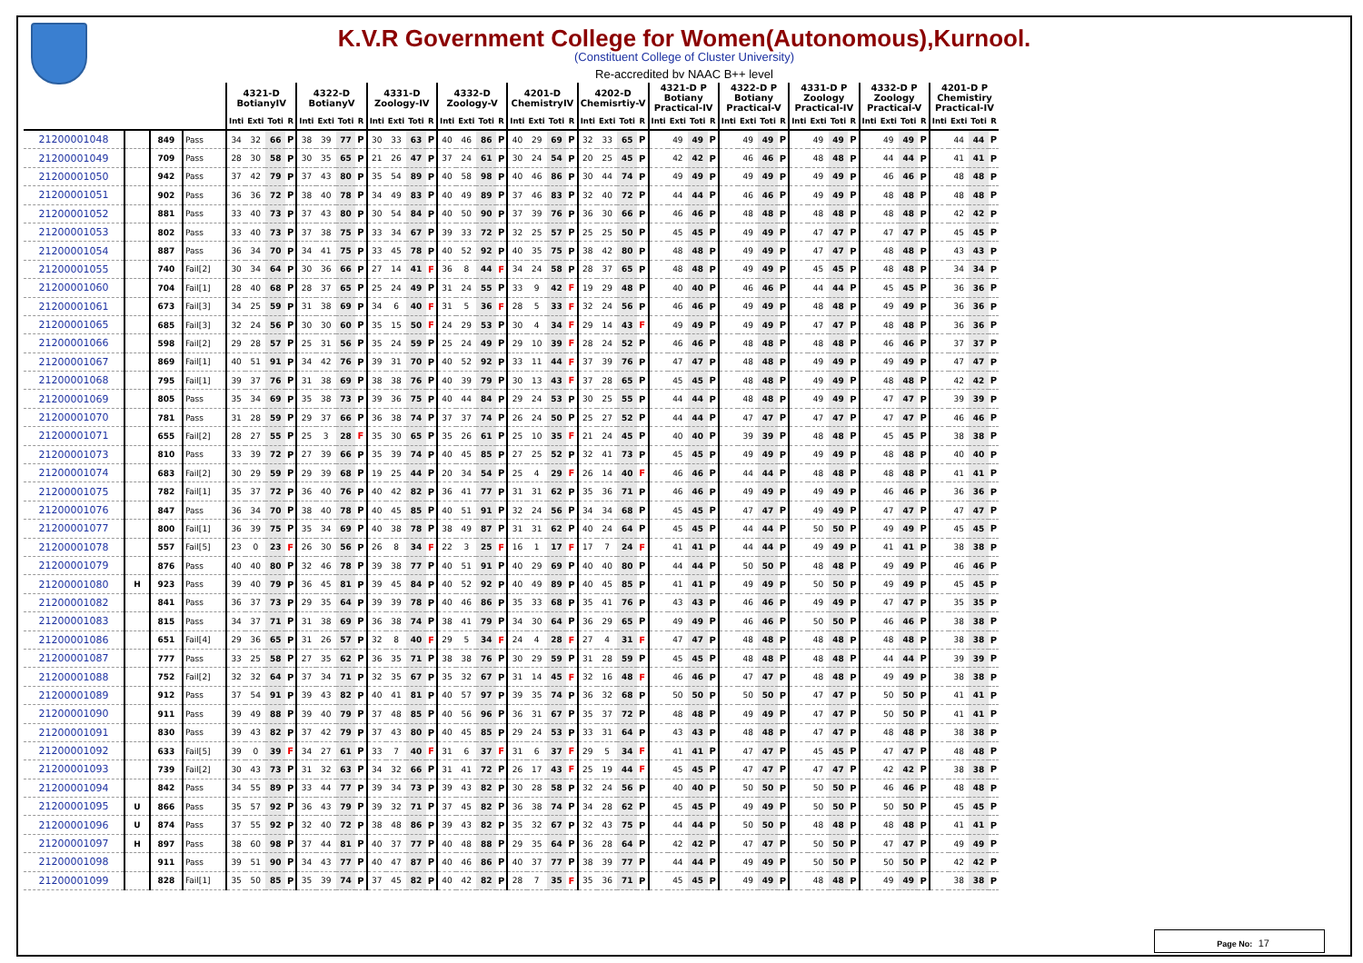K.V.R Government College for Women(Autonomous),Kurnool.
(Constituent College of Cluster University)
Re-accredited bv NAAC B++ level
| | | | | 4321-D BotianyIV | | | | 4322-D BotianyV | | | | 4331-D Zoology-IV | | | | 4332-D Zoology-V | | | | 4201-D ChemistryIV | | | | 4202-D Chemisrtiy-V | | | | 4321-D P Botiany Practical-IV | | | | 4322-D P Botiany Practical-V | | | | 4331-D P Zoology Practical-IV | | | | 4332-D P Zoology Practical-V | | | | 4201-D P Chemistiry Practical-IV | | | |
| --- | --- | --- | --- | --- | --- | --- | --- | --- | --- | --- | --- | --- | --- | --- | --- | --- | --- | --- | --- | --- | --- | --- | --- | --- | --- | --- | --- | --- | --- | --- | --- | --- | --- | --- | --- | --- | --- | --- | --- | --- | --- | --- | --- | --- | --- | --- | --- |
| | | | | Inti | Exti | Toti | R | Inti | Exti | Toti | R | Inti | Exti | Toti | R | Inti | Exti | Toti | R | Inti | Exti | Toti | R | Inti | Exti | Toti | R | Inti | Exti | Toti | R | Inti | Exti | Toti | R | Inti | Exti | Toti | R | Inti | Exti | Toti | R | Inti | Exti | Toti | R |
| 21200001048 | | 849 | Pass | 34 | 32 | 66 | P | 38 | 39 | 77 | P | 30 | 33 | 63 | P | 40 | 46 | 86 | P | 40 | 29 | 69 | P | 32 | 33 | 65 | P | | 49 | 49 | P | | 49 | 49 | P | | 49 | 49 | P | | 49 | 49 | P | | 44 | 44 | P |
| 21200001049 | | 709 | Pass | 28 | 30 | 58 | P | 30 | 35 | 65 | P | 21 | 26 | 47 | P | 37 | 24 | 61 | P | 30 | 24 | 54 | P | 20 | 25 | 45 | P | | 42 | 42 | P | | 46 | 46 | P | | 48 | 48 | P | | 44 | 44 | P | | 41 | 41 | P |
| 21200001050 | | 942 | Pass | 37 | 42 | 79 | P | 37 | 43 | 80 | P | 35 | 54 | 89 | P | 40 | 58 | 98 | P | 40 | 46 | 86 | P | 30 | 44 | 74 | P | | 49 | 49 | P | | 49 | 49 | P | | 49 | 49 | P | | 46 | 46 | P | | 48 | 48 | P |
| 21200001051 | | 902 | Pass | 36 | 36 | 72 | P | 38 | 40 | 78 | P | 34 | 49 | 83 | P | 40 | 49 | 89 | P | 37 | 46 | 83 | P | 32 | 40 | 72 | P | | 44 | 44 | P | | 46 | 46 | P | | 49 | 49 | P | | 48 | 48 | P | | 48 | 48 | P |
| 21200001052 | | 881 | Pass | 33 | 40 | 73 | P | 37 | 43 | 80 | P | 30 | 54 | 84 | P | 40 | 50 | 90 | P | 37 | 39 | 76 | P | 36 | 30 | 66 | P | | 46 | 46 | P | | 48 | 48 | P | | 48 | 48 | P | | 48 | 48 | P | | 42 | 42 | P |
| 21200001053 | | 802 | Pass | 33 | 40 | 73 | P | 37 | 38 | 75 | P | 33 | 34 | 67 | P | 39 | 33 | 72 | P | 32 | 25 | 57 | P | 25 | 25 | 50 | P | | 45 | 45 | P | | 49 | 49 | P | | 47 | 47 | P | | 47 | 47 | P | | 45 | 45 | P |
| 21200001054 | | 887 | Pass | 36 | 34 | 70 | P | 34 | 41 | 75 | P | 33 | 45 | 78 | P | 40 | 52 | 92 | P | 40 | 35 | 75 | P | 38 | 42 | 80 | P | | 48 | 48 | P | | 49 | 49 | P | | 47 | 47 | P | | 48 | 48 | P | | 43 | 43 | P |
| 21200001055 | | 740 | Fail[2] | 30 | 34 | 64 | P | 30 | 36 | 66 | P | 27 | 14 | 41 | F | 36 | 8 | 44 | F | 34 | 24 | 58 | P | 28 | 37 | 65 | P | | 48 | 48 | P | | 49 | 49 | P | | 45 | 45 | P | | 48 | 48 | P | | 34 | 34 | P |
| 21200001060 | | 704 | Fail[1] | 28 | 40 | 68 | P | 28 | 37 | 65 | P | 25 | 24 | 49 | P | 31 | 24 | 55 | P | 33 | 9 | 42 | F | 19 | 29 | 48 | P | | 40 | 40 | P | | 46 | 46 | P | | 44 | 44 | P | | 45 | 45 | P | | 36 | 36 | P |
| 21200001061 | | 673 | Fail[3] | 34 | 25 | 59 | P | 31 | 38 | 69 | P | 34 | 6 | 40 | F | 31 | 5 | 36 | F | 28 | 5 | 33 | F | 32 | 24 | 56 | P | | 46 | 46 | P | | 49 | 49 | P | | 48 | 48 | P | | 49 | 49 | P | | 36 | 36 | P |
| 21200001065 | | 685 | Fail[3] | 32 | 24 | 56 | P | 30 | 30 | 60 | P | 35 | 15 | 50 | F | 24 | 29 | 53 | P | 30 | 4 | 34 | F | 29 | 14 | 43 | F | | 49 | 49 | P | | 49 | 49 | P | | 47 | 47 | P | | 48 | 48 | P | | 36 | 36 | P |
| 21200001066 | | 598 | Fail[2] | 29 | 28 | 57 | P | 25 | 31 | 56 | P | 35 | 24 | 59 | P | 25 | 24 | 49 | P | 29 | 10 | 39 | F | 28 | 24 | 52 | P | | 46 | 46 | P | | 48 | 48 | P | | 48 | 48 | P | | 46 | 46 | P | | 37 | 37 | P |
| 21200001067 | | 869 | Fail[1] | 40 | 51 | 91 | P | 34 | 42 | 76 | P | 39 | 31 | 70 | P | 40 | 52 | 92 | P | 33 | 11 | 44 | F | 37 | 39 | 76 | P | | 47 | 47 | P | | 48 | 48 | P | | 49 | 49 | P | | 49 | 49 | P | | 47 | 47 | P |
| 21200001068 | | 795 | Fail[1] | 39 | 37 | 76 | P | 31 | 38 | 69 | P | 38 | 38 | 76 | P | 40 | 39 | 79 | P | 30 | 13 | 43 | F | 37 | 28 | 65 | P | | 45 | 45 | P | | 48 | 48 | P | | 49 | 49 | P | | 48 | 48 | P | | 42 | 42 | P |
| 21200001069 | | 805 | Pass | 35 | 34 | 69 | P | 35 | 38 | 73 | P | 39 | 36 | 75 | P | 40 | 44 | 84 | P | 29 | 24 | 53 | P | 30 | 25 | 55 | P | | 44 | 44 | P | | 48 | 48 | P | | 49 | 49 | P | | 47 | 47 | P | | 39 | 39 | P |
| 21200001070 | | 781 | Pass | 31 | 28 | 59 | P | 29 | 37 | 66 | P | 36 | 38 | 74 | P | 37 | 37 | 74 | P | 26 | 24 | 50 | P | 25 | 27 | 52 | P | | 44 | 44 | P | | 47 | 47 | P | | 47 | 47 | P | | 47 | 47 | P | | 46 | 46 | P |
| 21200001071 | | 655 | Fail[2] | 28 | 27 | 55 | P | 25 | 3 | 28 | F | 35 | 30 | 65 | P | 35 | 26 | 61 | P | 25 | 10 | 35 | F | 21 | 24 | 45 | P | | 40 | 40 | P | | 39 | 39 | P | | 48 | 48 | P | | 45 | 45 | P | | 38 | 38 | P |
| 21200001073 | | 810 | Pass | 33 | 39 | 72 | P | 27 | 39 | 66 | P | 35 | 39 | 74 | P | 40 | 45 | 85 | P | 27 | 25 | 52 | P | 32 | 41 | 73 | P | | 45 | 45 | P | | 49 | 49 | P | | 49 | 49 | P | | 48 | 48 | P | | 40 | 40 | P |
| 21200001074 | | 683 | Fail[2] | 30 | 29 | 59 | P | 29 | 39 | 68 | P | 19 | 25 | 44 | P | 20 | 34 | 54 | P | 25 | 4 | 29 | F | 26 | 14 | 40 | F | | 46 | 46 | P | | 44 | 44 | P | | 48 | 48 | P | | 48 | 48 | P | | 41 | 41 | P |
| 21200001075 | | 782 | Fail[1] | 35 | 37 | 72 | P | 36 | 40 | 76 | P | 40 | 42 | 82 | P | 36 | 41 | 77 | P | 31 | 31 | 62 | P | 35 | 36 | 71 | P | | 46 | 46 | P | | 49 | 49 | P | | 49 | 49 | P | | 46 | 46 | P | | 36 | 36 | P |
| 21200001076 | | 847 | Pass | 36 | 34 | 70 | P | 38 | 40 | 78 | P | 40 | 45 | 85 | P | 40 | 51 | 91 | P | 32 | 24 | 56 | P | 34 | 34 | 68 | P | | 45 | 45 | P | | 47 | 47 | P | | 49 | 49 | P | | 47 | 47 | P | | 47 | 47 | P |
| 21200001077 | | 800 | Fail[1] | 36 | 39 | 75 | P | 35 | 34 | 69 | P | 40 | 38 | 78 | P | 38 | 49 | 87 | P | 31 | 31 | 62 | P | 40 | 24 | 64 | P | | 45 | 45 | P | | 44 | 44 | P | | 50 | 50 | P | | 49 | 49 | P | | 45 | 45 | P |
| 21200001078 | | 557 | Fail[5] | 23 | 0 | 23 | F | 26 | 30 | 56 | P | 26 | 8 | 34 | F | 22 | 3 | 25 | F | 16 | 1 | 17 | F | 17 | 7 | 24 | F | | 41 | 41 | P | | 44 | 44 | P | | 49 | 49 | P | | 41 | 41 | P | | 38 | 38 | P |
| 21200001079 | | 876 | Pass | 40 | 40 | 80 | P | 32 | 46 | 78 | P | 39 | 38 | 77 | P | 40 | 51 | 91 | P | 40 | 29 | 69 | P | 40 | 40 | 80 | P | | 44 | 44 | P | | 50 | 50 | P | | 48 | 48 | P | | 49 | 49 | P | | 46 | 46 | P |
| 21200001080 | H | 923 | Pass | 39 | 40 | 79 | P | 36 | 45 | 81 | P | 39 | 45 | 84 | P | 40 | 52 | 92 | P | 40 | 49 | 89 | P | 40 | 45 | 85 | P | | 41 | 41 | P | | 49 | 49 | P | | 50 | 50 | P | | 49 | 49 | P | | 45 | 45 | P |
| 21200001082 | | 841 | Pass | 36 | 37 | 73 | P | 29 | 35 | 64 | P | 39 | 39 | 78 | P | 40 | 46 | 86 | P | 35 | 33 | 68 | P | 35 | 41 | 76 | P | | 43 | 43 | P | | 46 | 46 | P | | 49 | 49 | P | | 47 | 47 | P | | 35 | 35 | P |
| 21200001083 | | 815 | Pass | 34 | 37 | 71 | P | 31 | 38 | 69 | P | 36 | 38 | 74 | P | 38 | 41 | 79 | P | 34 | 30 | 64 | P | 36 | 29 | 65 | P | | 49 | 49 | P | | 46 | 46 | P | | 50 | 50 | P | | 46 | 46 | P | | 38 | 38 | P |
| 21200001086 | | 651 | Fail[4] | 29 | 36 | 65 | P | 31 | 26 | 57 | P | 32 | 8 | 40 | F | 29 | 5 | 34 | F | 24 | 4 | 28 | F | 27 | 4 | 31 | F | | 47 | 47 | P | | 48 | 48 | P | | 48 | 48 | P | | 48 | 48 | P | | 38 | 38 | P |
| 21200001087 | | 777 | Pass | 33 | 25 | 58 | P | 27 | 35 | 62 | P | 36 | 35 | 71 | P | 38 | 38 | 76 | P | 30 | 29 | 59 | P | 31 | 28 | 59 | P | | 45 | 45 | P | | 48 | 48 | P | | 48 | 48 | P | | 44 | 44 | P | | 39 | 39 | P |
| 21200001088 | | 752 | Fail[2] | 32 | 32 | 64 | P | 37 | 34 | 71 | P | 32 | 35 | 67 | P | 35 | 32 | 67 | P | 31 | 14 | 45 | F | 32 | 16 | 48 | F | | 46 | 46 | P | | 47 | 47 | P | | 48 | 48 | P | | 49 | 49 | P | | 38 | 38 | P |
| 21200001089 | | 912 | Pass | 37 | 54 | 91 | P | 39 | 43 | 82 | P | 40 | 41 | 81 | P | 40 | 57 | 97 | P | 39 | 35 | 74 | P | 36 | 32 | 68 | P | | 50 | 50 | P | | 50 | 50 | P | | 47 | 47 | P | | 50 | 50 | P | | 41 | 41 | P |
| 21200001090 | | 911 | Pass | 39 | 49 | 88 | P | 39 | 40 | 79 | P | 37 | 48 | 85 | P | 40 | 56 | 96 | P | 36 | 31 | 67 | P | 35 | 37 | 72 | P | | 48 | 48 | P | | 49 | 49 | P | | 47 | 47 | P | | 50 | 50 | P | | 41 | 41 | P |
| 21200001091 | | 830 | Pass | 39 | 43 | 82 | P | 37 | 42 | 79 | P | 37 | 43 | 80 | P | 40 | 45 | 85 | P | 29 | 24 | 53 | P | 33 | 31 | 64 | P | | 43 | 43 | P | | 48 | 48 | P | | 47 | 47 | P | | 48 | 48 | P | | 38 | 38 | P |
| 21200001092 | | 633 | Fail[5] | 39 | 0 | 39 | F | 34 | 27 | 61 | P | 33 | 7 | 40 | F | 31 | 6 | 37 | F | 31 | 6 | 37 | F | 29 | 5 | 34 | F | | 41 | 41 | P | | 47 | 47 | P | | 45 | 45 | P | | 47 | 47 | P | | 48 | 48 | P |
| 21200001093 | | 739 | Fail[2] | 30 | 43 | 73 | P | 31 | 32 | 63 | P | 34 | 32 | 66 | P | 31 | 41 | 72 | P | 26 | 17 | 43 | F | 25 | 19 | 44 | F | | 45 | 45 | P | | 47 | 47 | P | | 47 | 47 | P | | 42 | 42 | P | | 38 | 38 | P |
| 21200001094 | | 842 | Pass | 34 | 55 | 89 | P | 33 | 44 | 77 | P | 39 | 34 | 73 | P | 39 | 43 | 82 | P | 30 | 28 | 58 | P | 32 | 24 | 56 | P | | 40 | 40 | P | | 50 | 50 | P | | 50 | 50 | P | | 46 | 46 | P | | 48 | 48 | P |
| 21200001095 | U | 866 | Pass | 35 | 57 | 92 | P | 36 | 43 | 79 | P | 39 | 32 | 71 | P | 37 | 45 | 82 | P | 36 | 38 | 74 | P | 34 | 28 | 62 | P | | 45 | 45 | P | | 49 | 49 | P | | 50 | 50 | P | | 50 | 50 | P | | 45 | 45 | P |
| 21200001096 | U | 874 | Pass | 37 | 55 | 92 | P | 32 | 40 | 72 | P | 38 | 48 | 86 | P | 39 | 43 | 82 | P | 35 | 32 | 67 | P | 32 | 43 | 75 | P | | 44 | 44 | P | | 50 | 50 | P | | 48 | 48 | P | | 48 | 48 | P | | 41 | 41 | P |
| 21200001097 | H | 897 | Pass | 38 | 60 | 98 | P | 37 | 44 | 81 | P | 40 | 37 | 77 | P | 40 | 48 | 88 | P | 29 | 35 | 64 | P | 36 | 28 | 64 | P | | 42 | 42 | P | | 47 | 47 | P | | 50 | 50 | P | | 47 | 47 | P | | 49 | 49 | P |
| 21200001098 | | 911 | Pass | 39 | 51 | 90 | P | 34 | 43 | 77 | P | 40 | 47 | 87 | P | 40 | 46 | 86 | P | 40 | 37 | 77 | P | 38 | 39 | 77 | P | | 44 | 44 | P | | 49 | 49 | P | | 50 | 50 | P | | 50 | 50 | P | | 42 | 42 | P |
| 21200001099 | | 828 | Fail[1] | 35 | 50 | 85 | P | 35 | 39 | 74 | P | 37 | 45 | 82 | P | 40 | 42 | 82 | P | 28 | 7 | 35 | F | 35 | 36 | 71 | P | | 45 | 45 | P | | 49 | 49 | P | | 48 | 48 | P | | 49 | 49 | P | | 38 | 38 | P |
Page No: 17